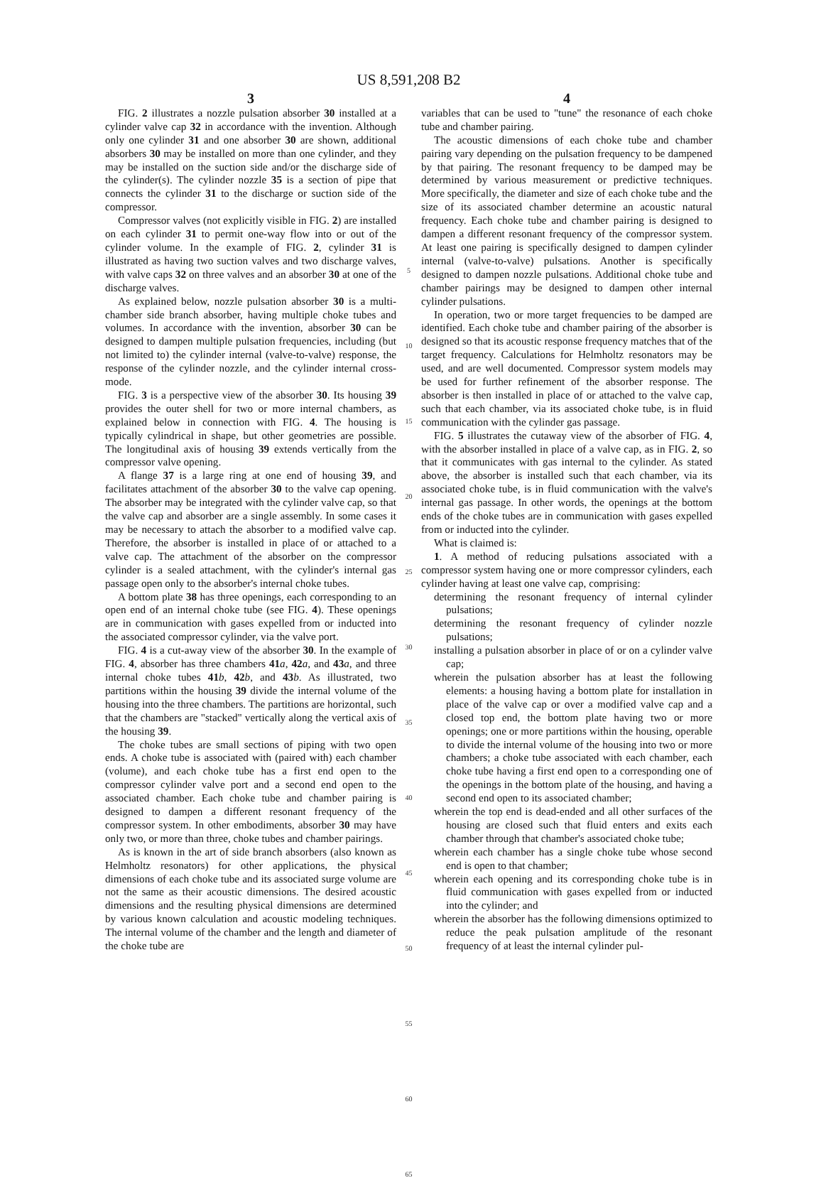US 8,591,208 B2
3
FIG. 2 illustrates a nozzle pulsation absorber 30 installed at a cylinder valve cap 32 in accordance with the invention. Although only one cylinder 31 and one absorber 30 are shown, additional absorbers 30 may be installed on more than one cylinder, and they may be installed on the suction side and/or the discharge side of the cylinder(s). The cylinder nozzle 35 is a section of pipe that connects the cylinder 31 to the discharge or suction side of the compressor.
Compressor valves (not explicitly visible in FIG. 2) are installed on each cylinder 31 to permit one-way flow into or out of the cylinder volume. In the example of FIG. 2, cylinder 31 is illustrated as having two suction valves and two discharge valves, with valve caps 32 on three valves and an absorber 30 at one of the discharge valves.
As explained below, nozzle pulsation absorber 30 is a multi-chamber side branch absorber, having multiple choke tubes and volumes. In accordance with the invention, absorber 30 can be designed to dampen multiple pulsation frequencies, including (but not limited to) the cylinder internal (valve-to-valve) response, the response of the cylinder nozzle, and the cylinder internal cross-mode.
FIG. 3 is a perspective view of the absorber 30. Its housing 39 provides the outer shell for two or more internal chambers, as explained below in connection with FIG. 4. The housing is typically cylindrical in shape, but other geometries are possible. The longitudinal axis of housing 39 extends vertically from the compressor valve opening.
A flange 37 is a large ring at one end of housing 39, and facilitates attachment of the absorber 30 to the valve cap opening. The absorber may be integrated with the cylinder valve cap, so that the valve cap and absorber are a single assembly. In some cases it may be necessary to attach the absorber to a modified valve cap. Therefore, the absorber is installed in place of or attached to a valve cap. The attachment of the absorber on the compressor cylinder is a sealed attachment, with the cylinder's internal gas passage open only to the absorber's internal choke tubes.
A bottom plate 38 has three openings, each corresponding to an open end of an internal choke tube (see FIG. 4). These openings are in communication with gases expelled from or inducted into the associated compressor cylinder, via the valve port.
FIG. 4 is a cut-away view of the absorber 30. In the example of FIG. 4, absorber has three chambers 41 a, 42 a, and 43 a, and three internal choke tubes 41 b, 42 b, and 43 b. As illustrated, two partitions within the housing 39 divide the internal volume of the housing into the three chambers. The partitions are horizontal, such that the chambers are "stacked" vertically along the vertical axis of the housing 39.
The choke tubes are small sections of piping with two open ends. A choke tube is associated with (paired with) each chamber (volume), and each choke tube has a first end open to the compressor cylinder valve port and a second end open to the associated chamber. Each choke tube and chamber pairing is designed to dampen a different resonant frequency of the compressor system. In other embodiments, absorber 30 may have only two, or more than three, choke tubes and chamber pairings.
As is known in the art of side branch absorbers (also known as Helmholtz resonators) for other applications, the physical dimensions of each choke tube and its associated surge volume are not the same as their acoustic dimensions. The desired acoustic dimensions and the resulting physical dimensions are determined by various known calculation and acoustic modeling techniques. The internal volume of the chamber and the length and diameter of the choke tube are
5
10
15
20
25
30
35
40
45
50
55
60
65
4
variables that can be used to "tune" the resonance of each choke tube and chamber pairing.
The acoustic dimensions of each choke tube and chamber pairing vary depending on the pulsation frequency to be dampened by that pairing. The resonant frequency to be damped may be determined by various measurement or predictive techniques. More specifically, the diameter and size of each choke tube and the size of its associated chamber determine an acoustic natural frequency. Each choke tube and chamber pairing is designed to dampen a different resonant frequency of the compressor system. At least one pairing is specifically designed to dampen cylinder internal (valve-to-valve) pulsations. Another is specifically designed to dampen nozzle pulsations. Additional choke tube and chamber pairings may be designed to dampen other internal cylinder pulsations.
In operation, two or more target frequencies to be damped are identified. Each choke tube and chamber pairing of the absorber is designed so that its acoustic response frequency matches that of the target frequency. Calculations for Helmholtz resonators may be used, and are well documented. Compressor system models may be used for further refinement of the absorber response. The absorber is then installed in place of or attached to the valve cap, such that each chamber, via its associated choke tube, is in fluid communication with the cylinder gas passage.
FIG. 5 illustrates the cutaway view of the absorber of FIG. 4, with the absorber installed in place of a valve cap, as in FIG. 2, so that it communicates with gas internal to the cylinder. As stated above, the absorber is installed such that each chamber, via its associated choke tube, is in fluid communication with the valve's internal gas passage. In other words, the openings at the bottom ends of the choke tubes are in communication with gases expelled from or inducted into the cylinder.
What is claimed is:
1. A method of reducing pulsations associated with a compressor system having one or more compressor cylinders, each cylinder having at least one valve cap, comprising:
determining the resonant frequency of internal cylinder pulsations;
determining the resonant frequency of cylinder nozzle pulsations;
installing a pulsation absorber in place of or on a cylinder valve cap;
wherein the pulsation absorber has at least the following elements: a housing having a bottom plate for installation in place of the valve cap or over a modified valve cap and a closed top end, the bottom plate having two or more openings; one or more partitions within the housing, operable to divide the internal volume of the housing into two or more chambers; a choke tube associated with each chamber, each choke tube having a first end open to a corresponding one of the openings in the bottom plate of the housing, and having a second end open to its associated chamber;
wherein the top end is dead-ended and all other surfaces of the housing are closed such that fluid enters and exits each chamber through that chamber's associated choke tube;
wherein each chamber has a single choke tube whose second end is open to that chamber;
wherein each opening and its corresponding choke tube is in fluid communication with gases expelled from or inducted into the cylinder; and
wherein the absorber has the following dimensions optimized to reduce the peak pulsation amplitude of the resonant frequency of at least the internal cylinder pul-